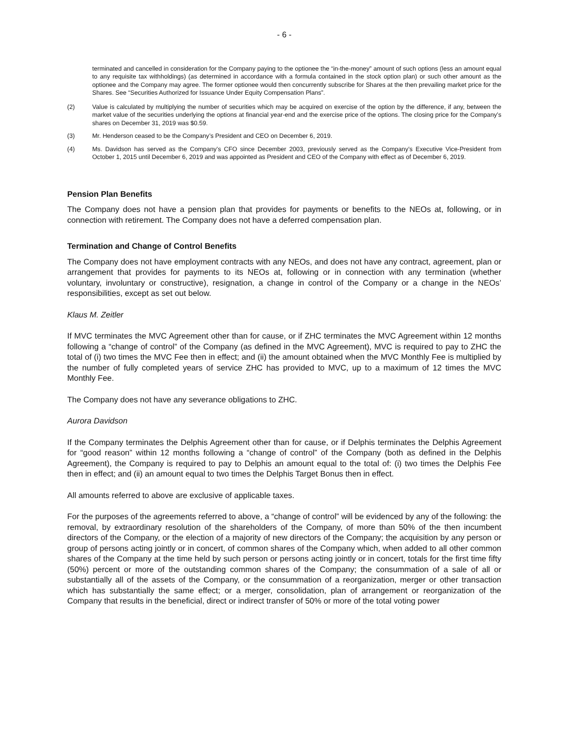- 6 -
terminated and cancelled in consideration for the Company paying to the optionee the “in-the-money” amount of such options (less an amount equal to any requisite tax withholdings) (as determined in accordance with a formula contained in the stock option plan) or such other amount as the optionee and the Company may agree. The former optionee would then concurrently subscribe for Shares at the then prevailing market price for the Shares. See “Securities Authorized for Issuance Under Equity Compensation Plans”.
(2) Value is calculated by multiplying the number of securities which may be acquired on exercise of the option by the difference, if any, between the market value of the securities underlying the options at financial year-end and the exercise price of the options. The closing price for the Company’s shares on December 31, 2019 was $0.59.
(3) Mr. Henderson ceased to be the Company’s President and CEO on December 6, 2019.
(4) Ms. Davidson has served as the Company’s CFO since December 2003, previously served as the Company’s Executive Vice-President from October 1, 2015 until December 6, 2019 and was appointed as President and CEO of the Company with effect as of December 6, 2019.
Pension Plan Benefits
The Company does not have a pension plan that provides for payments or benefits to the NEOs at, following, or in connection with retirement. The Company does not have a deferred compensation plan.
Termination and Change of Control Benefits
The Company does not have employment contracts with any NEOs, and does not have any contract, agreement, plan or arrangement that provides for payments to its NEOs at, following or in connection with any termination (whether voluntary, involuntary or constructive), resignation, a change in control of the Company or a change in the NEOs’ responsibilities, except as set out below.
Klaus M. Zeitler
If MVC terminates the MVC Agreement other than for cause, or if ZHC terminates the MVC Agreement within 12 months following a “change of control” of the Company (as defined in the MVC Agreement), MVC is required to pay to ZHC the total of (i) two times the MVC Fee then in effect; and (ii) the amount obtained when the MVC Monthly Fee is multiplied by the number of fully completed years of service ZHC has provided to MVC, up to a maximum of 12 times the MVC Monthly Fee.
The Company does not have any severance obligations to ZHC.
Aurora Davidson
If the Company terminates the Delphis Agreement other than for cause, or if Delphis terminates the Delphis Agreement for “good reason” within 12 months following a “change of control” of the Company (both as defined in the Delphis Agreement), the Company is required to pay to Delphis an amount equal to the total of: (i) two times the Delphis Fee then in effect; and (ii) an amount equal to two times the Delphis Target Bonus then in effect.
All amounts referred to above are exclusive of applicable taxes.
For the purposes of the agreements referred to above, a “change of control” will be evidenced by any of the following: the removal, by extraordinary resolution of the shareholders of the Company, of more than 50% of the then incumbent directors of the Company, or the election of a majority of new directors of the Company; the acquisition by any person or group of persons acting jointly or in concert, of common shares of the Company which, when added to all other common shares of the Company at the time held by such person or persons acting jointly or in concert, totals for the first time fifty (50%) percent or more of the outstanding common shares of the Company; the consummation of a sale of all or substantially all of the assets of the Company, or the consummation of a reorganization, merger or other transaction which has substantially the same effect; or a merger, consolidation, plan of arrangement or reorganization of the Company that results in the beneficial, direct or indirect transfer of 50% or more of the total voting power